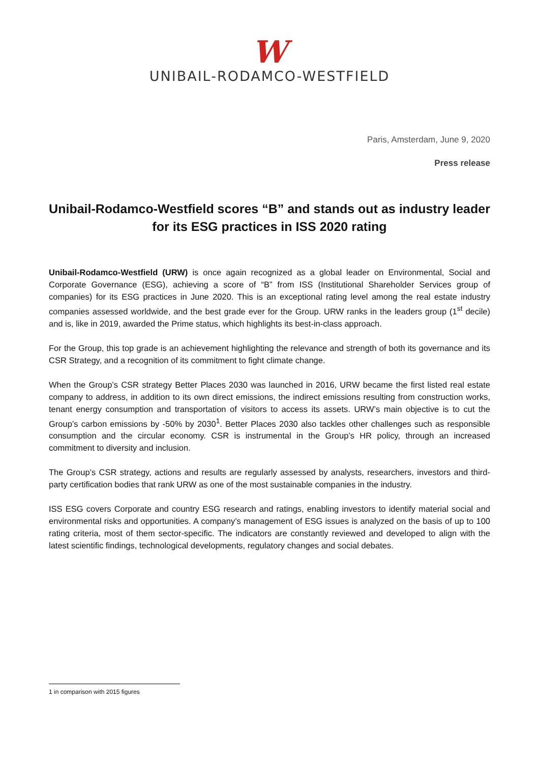W
UNIBAIL-RODAMCO-WESTFIELD
Paris, Amsterdam, June 9, 2020
Press release
Unibail-Rodamco-Westfield scores “B” and stands out as industry leader
for its ESG practices in ISS 2020 rating
Unibail-Rodamco-Westfield (URW) is once again recognized as a global leader on Environmental, Social and Corporate Governance (ESG), achieving a score of “B” from ISS (Institutional Shareholder Services group of companies) for its ESG practices in June 2020. This is an exceptional rating level among the real estate industry companies assessed worldwide, and the best grade ever for the Group. URW ranks in the leaders group (1<sup>st</sup> decile) and is, like in 2019, awarded the Prime status, which highlights its best-in-class approach.
For the Group, this top grade is an achievement highlighting the relevance and strength of both its governance and its CSR Strategy, and a recognition of its commitment to fight climate change.
When the Group’s CSR strategy Better Places 2030 was launched in 2016, URW became the first listed real estate company to address, in addition to its own direct emissions, the indirect emissions resulting from construction works, tenant energy consumption and transportation of visitors to access its assets. URW’s main objective is to cut the Group’s carbon emissions by -50% by 2030<sup>1</sup>. Better Places 2030 also tackles other challenges such as responsible consumption and the circular economy. CSR is instrumental in the Group’s HR policy, through an increased commitment to diversity and inclusion.
The Group’s CSR strategy, actions and results are regularly assessed by analysts, researchers, investors and third-party certification bodies that rank URW as one of the most sustainable companies in the industry.
ISS ESG covers Corporate and country ESG research and ratings, enabling investors to identify material social and environmental risks and opportunities. A company’s management of ESG issues is analyzed on the basis of up to 100 rating criteria, most of them sector-specific. The indicators are constantly reviewed and developed to align with the latest scientific findings, technological developments, regulatory changes and social debates.
1 in comparison with 2015 figures